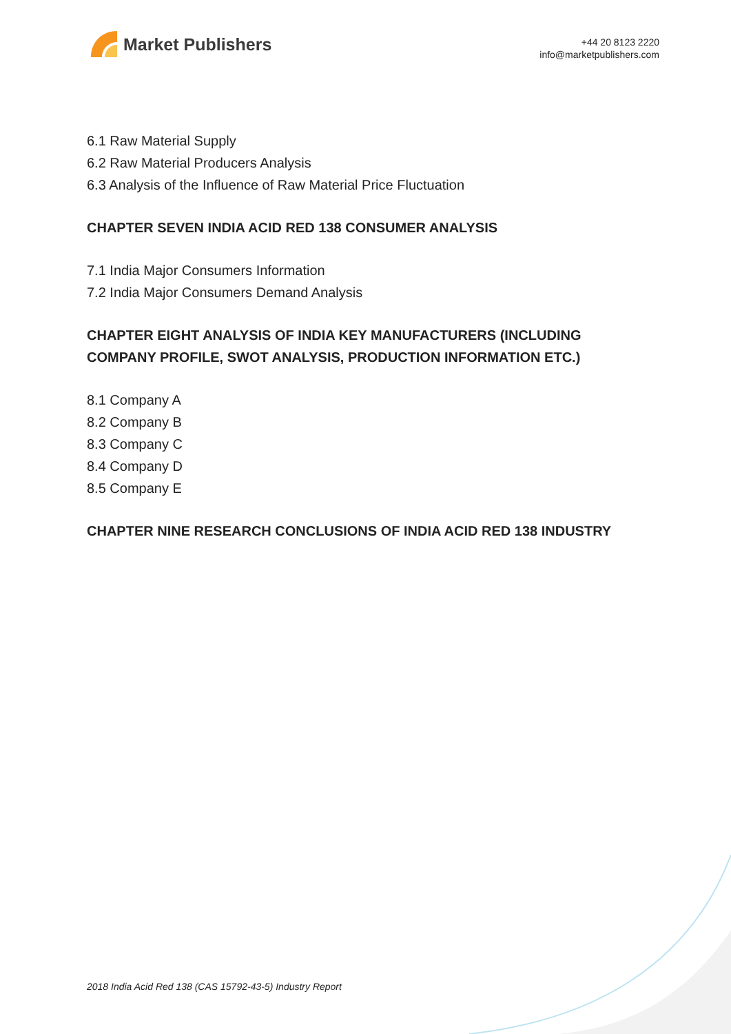Market Publishers
+44 20 8123 2220
info@marketpublishers.com
6.1 Raw Material Supply
6.2 Raw Material Producers Analysis
6.3 Analysis of the Influence of Raw Material Price Fluctuation
CHAPTER SEVEN INDIA ACID RED 138 CONSUMER ANALYSIS
7.1 India Major Consumers Information
7.2 India Major Consumers Demand Analysis
CHAPTER EIGHT ANALYSIS OF INDIA KEY MANUFACTURERS (INCLUDING COMPANY PROFILE, SWOT ANALYSIS, PRODUCTION INFORMATION ETC.)
8.1 Company A
8.2 Company B
8.3 Company C
8.4 Company D
8.5 Company E
CHAPTER NINE RESEARCH CONCLUSIONS OF INDIA ACID RED 138 INDUSTRY
2018 India Acid Red 138 (CAS 15792-43-5) Industry Report